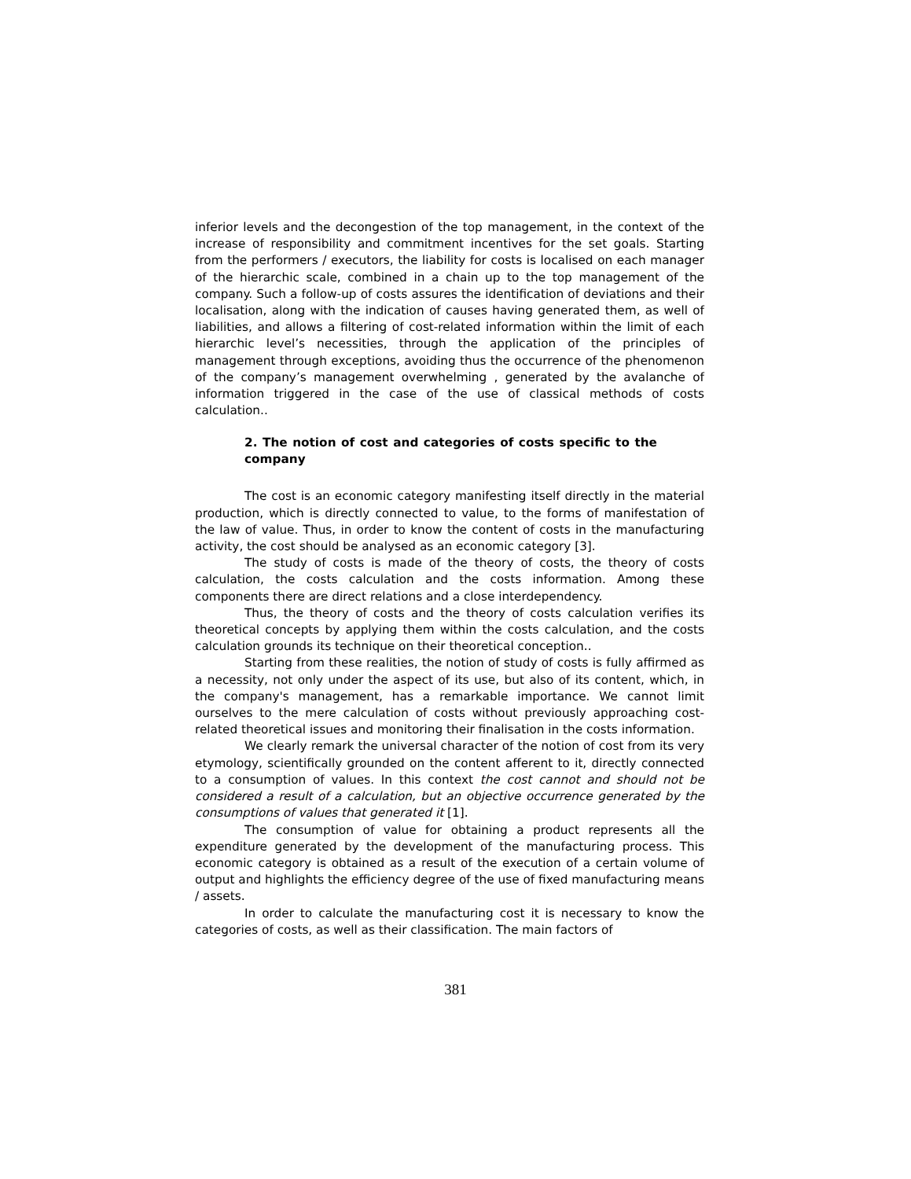inferior levels and the decongestion of the top management, in the context of the increase of responsibility and commitment incentives for the set goals. Starting from the performers / executors, the liability for costs is localised on each manager of the hierarchic scale, combined in a chain up to the top management of the company. Such a follow-up of costs assures the identification of deviations and their localisation, along with the indication of causes having generated them, as well of liabilities, and allows a filtering of cost-related information within the limit of each hierarchic level’s necessities, through the application of the principles of management through exceptions, avoiding thus the occurrence of the phenomenon of the company’s management overwhelming , generated by the avalanche of information triggered in the case of the use of classical methods of costs calculation..
2. The notion of cost and categories of costs specific to the company
The cost is an economic category manifesting itself directly in the material production, which is directly connected to value, to the forms of manifestation of the law of value. Thus, in order to know the content of costs in the manufacturing activity, the cost should be analysed as an economic category [3].
The study of costs is made of the theory of costs, the theory of costs calculation, the costs calculation and the costs information. Among these components there are direct relations and a close interdependency.
Thus, the theory of costs and the theory of costs calculation verifies its theoretical concepts by applying them within the costs calculation, and the costs calculation grounds its technique on their theoretical conception..
Starting from these realities, the notion of study of costs is fully affirmed as a necessity, not only under the aspect of its use, but also of its content, which, in the company's management, has a remarkable importance. We cannot limit ourselves to the mere calculation of costs without previously approaching cost-related theoretical issues and monitoring their finalisation in the costs information.
We clearly remark the universal character of the notion of cost from its very etymology, scientifically grounded on the content afferent to it, directly connected to a consumption of values. In this context the cost cannot and should not be considered a result of a calculation, but an objective occurrence generated by the consumptions of values that generated it [1].
The consumption of value for obtaining a product represents all the expenditure generated by the development of the manufacturing process. This economic category is obtained as a result of the execution of a certain volume of output and highlights the efficiency degree of the use of fixed manufacturing means / assets.
In order to calculate the manufacturing cost it is necessary to know the categories of costs, as well as their classification. The main factors of
381